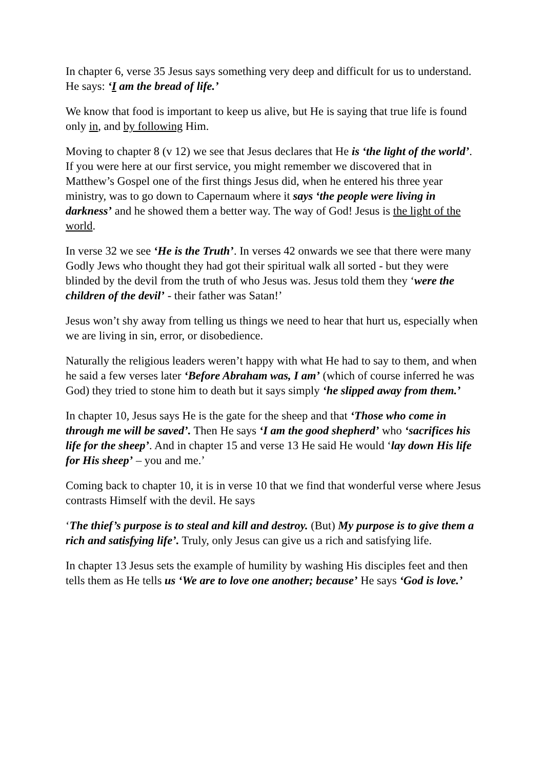In chapter 6, verse 35 Jesus says something very deep and difficult for us to understand. He says: ‘I am the bread of life.’
We know that food is important to keep us alive, but He is saying that true life is found only in, and by following Him.
Moving to chapter 8 (v 12) we see that Jesus declares that He is ‘the light of the world’. If you were here at our first service, you might remember we discovered that in Matthew’s Gospel one of the first things Jesus did, when he entered his three year ministry, was to go down to Capernaum where it says ‘the people were living in darkness’ and he showed them a better way. The way of God! Jesus is the light of the world.
In verse 32 we see ‘He is the Truth’. In verses 42 onwards we see that there were many Godly Jews who thought they had got their spiritual walk all sorted - but they were blinded by the devil from the truth of who Jesus was. Jesus told them they ‘were the children of the devil’ - their father was Satan!’
Jesus won’t shy away from telling us things we need to hear that hurt us, especially when we are living in sin, error, or disobedience.
Naturally the religious leaders weren’t happy with what He had to say to them, and when he said a few verses later ‘Before Abraham was, I am’ (which of course inferred he was God) they tried to stone him to death but it says simply ‘he slipped away from them.’
In chapter 10, Jesus says He is the gate for the sheep and that ‘Those who come in through me will be saved’. Then He says ‘I am the good shepherd’ who ‘sacrifices his life for the sheep’. And in chapter 15 and verse 13 He said He would ‘lay down His life for His sheep’ – you and me.’
Coming back to chapter 10, it is in verse 10 that we find that wonderful verse where Jesus contrasts Himself with the devil. He says
‘The thief’s purpose is to steal and kill and destroy. (But) My purpose is to give them a rich and satisfying life’. Truly, only Jesus can give us a rich and satisfying life.
In chapter 13 Jesus sets the example of humility by washing His disciples feet and then tells them as He tells us ‘We are to love one another; because’ He says ‘God is love.’